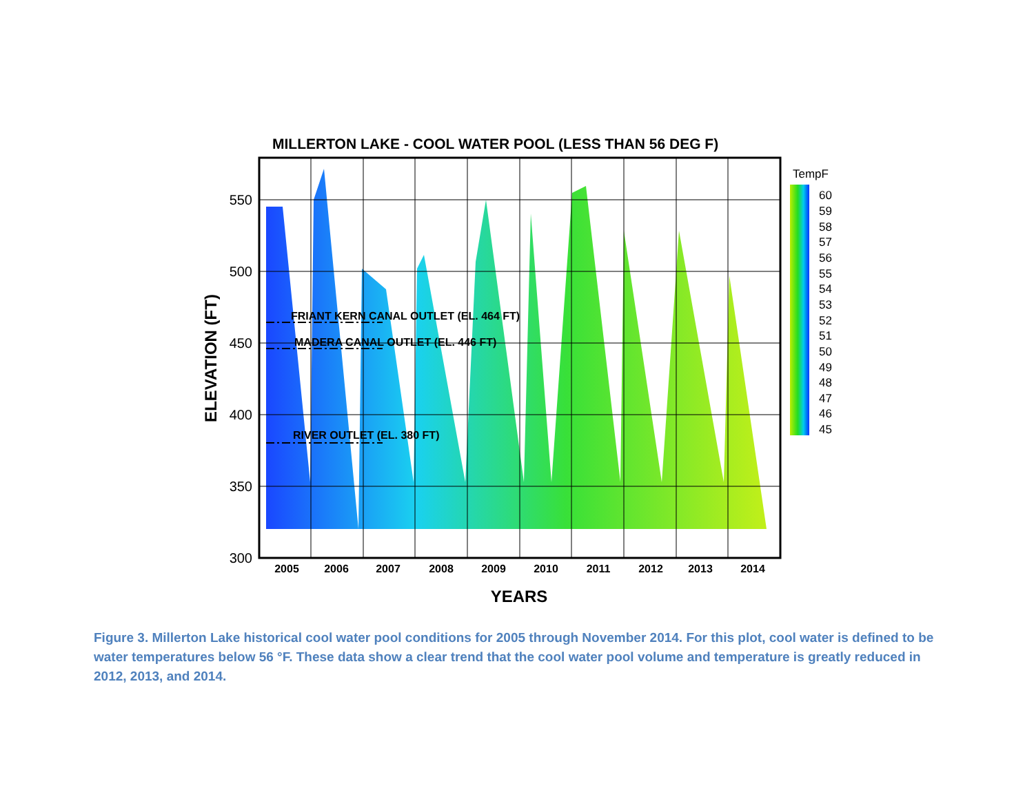MILLERTON LAKE - COOL WATER POOL (LESS THAN 56 DEG F)
FRIANT KERN CANAL OUTLET (EL. 464 FT)
MADERA CANAL OUTLET (EL. 446 FT)
RIVER OUTLET (EL. 380 FT)
550
500
450
400
350
300
2005
2006
2007
2008
2009
2010
2011
2012
2013
2014
YEARS
ELEVATION (FT)
TempF
60
59
58
57
56
55
54
53
52
51
50
49
48
47
46
45
Figure 3. Millerton Lake historical cool water pool conditions for 2005 through November 2014. For this plot, cool water is defined to be water temperatures below 56 °F. These data show a clear trend that the cool water pool volume and temperature is greatly reduced in 2012, 2013, and 2014.